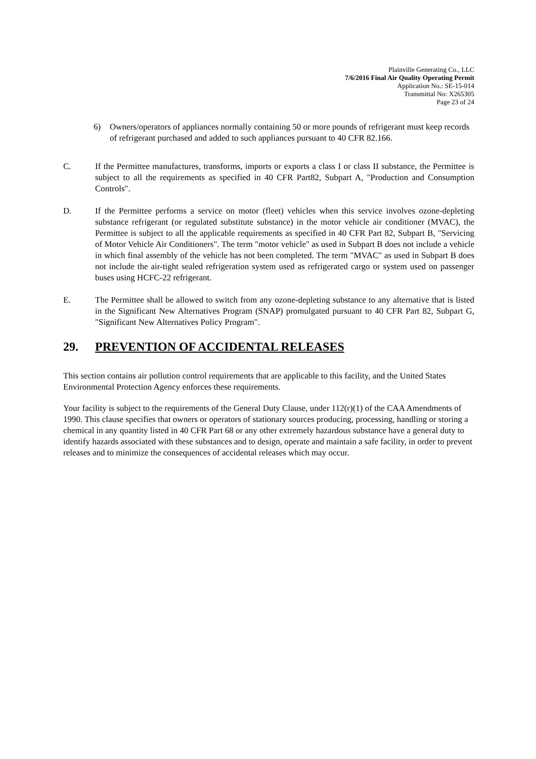Plainville Generating Co., LLC
7/6/2016 Final Air Quality Operating Permit
Application No.: SE-15-014
Transmittal No: X265305
Page 23 of 24
6) Owners/operators of appliances normally containing 50 or more pounds of refrigerant must keep records of refrigerant purchased and added to such appliances pursuant to 40 CFR 82.166.
C. If the Permittee manufactures, transforms, imports or exports a class I or class II substance, the Permittee is subject to all the requirements as specified in 40 CFR Part82, Subpart A, "Production and Consumption Controls".
D. If the Permittee performs a service on motor (fleet) vehicles when this service involves ozone-depleting substance refrigerant (or regulated substitute substance) in the motor vehicle air conditioner (MVAC), the Permittee is subject to all the applicable requirements as specified in 40 CFR Part 82, Subpart B, "Servicing of Motor Vehicle Air Conditioners". The term "motor vehicle" as used in Subpart B does not include a vehicle in which final assembly of the vehicle has not been completed. The term "MVAC" as used in Subpart B does not include the air-tight sealed refrigeration system used as refrigerated cargo or system used on passenger buses using HCFC-22 refrigerant.
E. The Permittee shall be allowed to switch from any ozone-depleting substance to any alternative that is listed in the Significant New Alternatives Program (SNAP) promulgated pursuant to 40 CFR Part 82, Subpart G, "Significant New Alternatives Policy Program".
29. PREVENTION OF ACCIDENTAL RELEASES
This section contains air pollution control requirements that are applicable to this facility, and the United States Environmental Protection Agency enforces these requirements.
Your facility is subject to the requirements of the General Duty Clause, under 112(r)(1) of the CAA Amendments of 1990. This clause specifies that owners or operators of stationary sources producing, processing, handling or storing a chemical in any quantity listed in 40 CFR Part 68 or any other extremely hazardous substance have a general duty to identify hazards associated with these substances and to design, operate and maintain a safe facility, in order to prevent releases and to minimize the consequences of accidental releases which may occur.